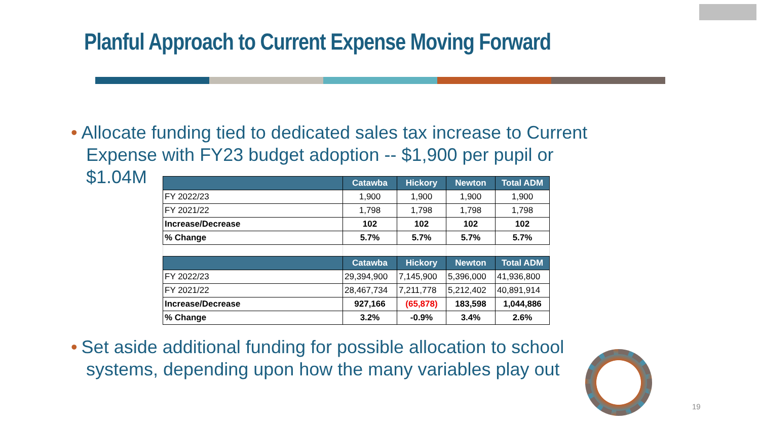Planful Approach to Current Expense Moving Forward
• Allocate funding tied to dedicated sales tax increase to Current
Expense with FY23 budget adoption -- $1,900 per pupil or
$1.04M
| | Catawba | Hickory | Newton | Total ADM |
| --- | --- | --- | --- | --- |
| FY 2022/23 | 1,900 | 1,900 | 1,900 | 1,900 |
| FY 2021/22 | 1,798 | 1,798 | 1,798 | 1,798 |
| Increase/Decrease | 102 | 102 | 102 | 102 |
| % Change | 5.7% | 5.7% | 5.7% | 5.7% |
| | Catawba | Hickory | Newton | Total ADM |
| FY 2022/23 | 29,394,900 | 7,145,900 | 5,396,000 | 41,936,800 |
| FY 2021/22 | 28,467,734 | 7,211,778 | 5,212,402 | 40,891,914 |
| Increase/Decrease | 927,166 | (65,878) | 183,598 | 1,044,886 |
| % Change | 3.2% | -0.9% | 3.4% | 2.6% |
• Set aside additional funding for possible allocation to school
systems, depending upon how the many variables play out
19